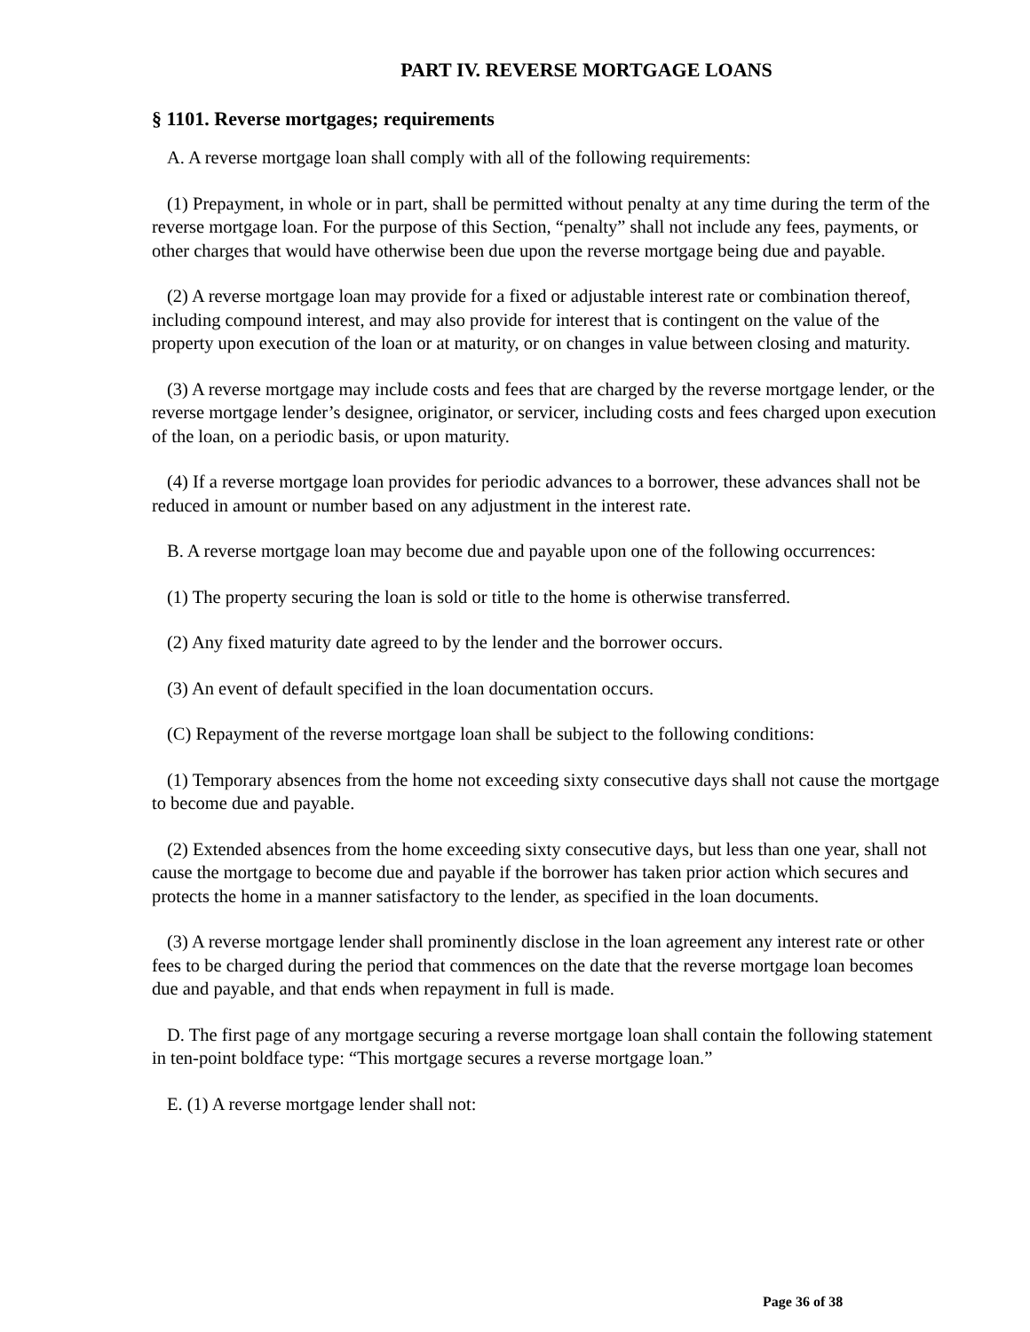PART IV. REVERSE MORTGAGE LOANS
§ 1101. Reverse mortgages; requirements
A. A reverse mortgage loan shall comply with all of the following requirements:
(1) Prepayment, in whole or in part, shall be permitted without penalty at any time during the term of the reverse mortgage loan. For the purpose of this Section, “penalty” shall not include any fees, payments, or other charges that would have otherwise been due upon the reverse mortgage being due and payable.
(2) A reverse mortgage loan may provide for a fixed or adjustable interest rate or combination thereof, including compound interest, and may also provide for interest that is contingent on the value of the property upon execution of the loan or at maturity, or on changes in value between closing and maturity.
(3) A reverse mortgage may include costs and fees that are charged by the reverse mortgage lender, or the reverse mortgage lender’s designee, originator, or servicer, including costs and fees charged upon execution of the loan, on a periodic basis, or upon maturity.
(4) If a reverse mortgage loan provides for periodic advances to a borrower, these advances shall not be reduced in amount or number based on any adjustment in the interest rate.
B. A reverse mortgage loan may become due and payable upon one of the following occurrences:
(1) The property securing the loan is sold or title to the home is otherwise transferred.
(2) Any fixed maturity date agreed to by the lender and the borrower occurs.
(3) An event of default specified in the loan documentation occurs.
(C) Repayment of the reverse mortgage loan shall be subject to the following conditions:
(1) Temporary absences from the home not exceeding sixty consecutive days shall not cause the mortgage to become due and payable.
(2) Extended absences from the home exceeding sixty consecutive days, but less than one year, shall not cause the mortgage to become due and payable if the borrower has taken prior action which secures and protects the home in a manner satisfactory to the lender, as specified in the loan documents.
(3) A reverse mortgage lender shall prominently disclose in the loan agreement any interest rate or other fees to be charged during the period that commences on the date that the reverse mortgage loan becomes due and payable, and that ends when repayment in full is made.
D. The first page of any mortgage securing a reverse mortgage loan shall contain the following statement in ten-point boldface type: “This mortgage secures a reverse mortgage loan.”
E. (1) A reverse mortgage lender shall not:
Page 36 of 38